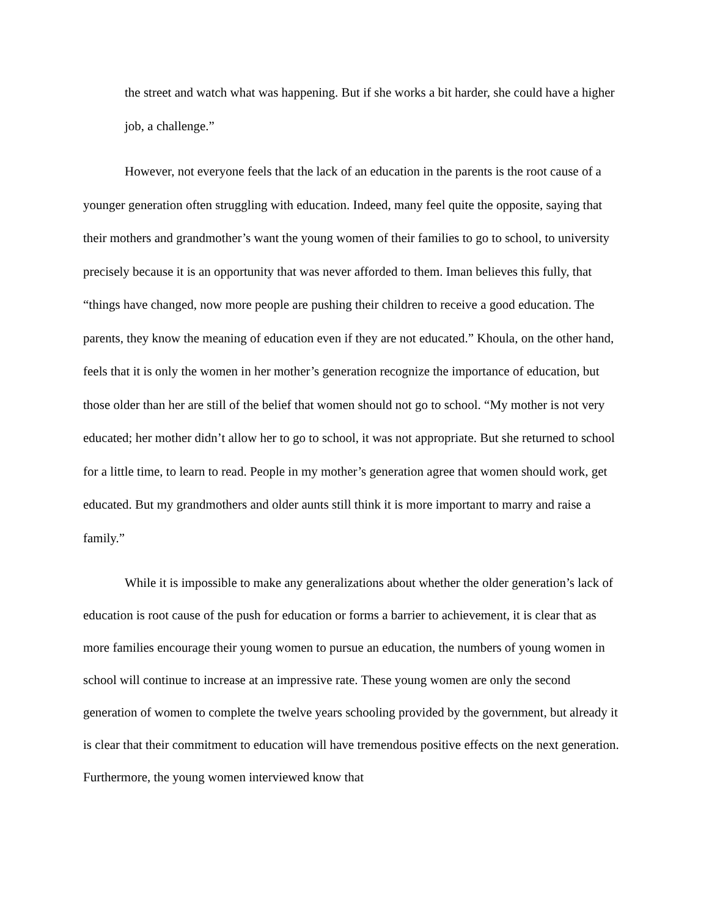the street and watch what was happening. But if she works a bit harder, she could have a higher job, a challenge.”
However, not everyone feels that the lack of an education in the parents is the root cause of a younger generation often struggling with education. Indeed, many feel quite the opposite, saying that their mothers and grandmother’s want the young women of their families to go to school, to university precisely because it is an opportunity that was never afforded to them. Iman believes this fully, that “things have changed, now more people are pushing their children to receive a good education. The parents, they know the meaning of education even if they are not educated.” Khoula, on the other hand, feels that it is only the women in her mother’s generation recognize the importance of education, but those older than her are still of the belief that women should not go to school. “My mother is not very educated; her mother didn’t allow her to go to school, it was not appropriate. But she returned to school for a little time, to learn to read. People in my mother’s generation agree that women should work, get educated. But my grandmothers and older aunts still think it is more important to marry and raise a family.”
While it is impossible to make any generalizations about whether the older generation’s lack of education is root cause of the push for education or forms a barrier to achievement, it is clear that as more families encourage their young women to pursue an education, the numbers of young women in school will continue to increase at an impressive rate. These young women are only the second generation of women to complete the twelve years schooling provided by the government, but already it is clear that their commitment to education will have tremendous positive effects on the next generation. Furthermore, the young women interviewed know that